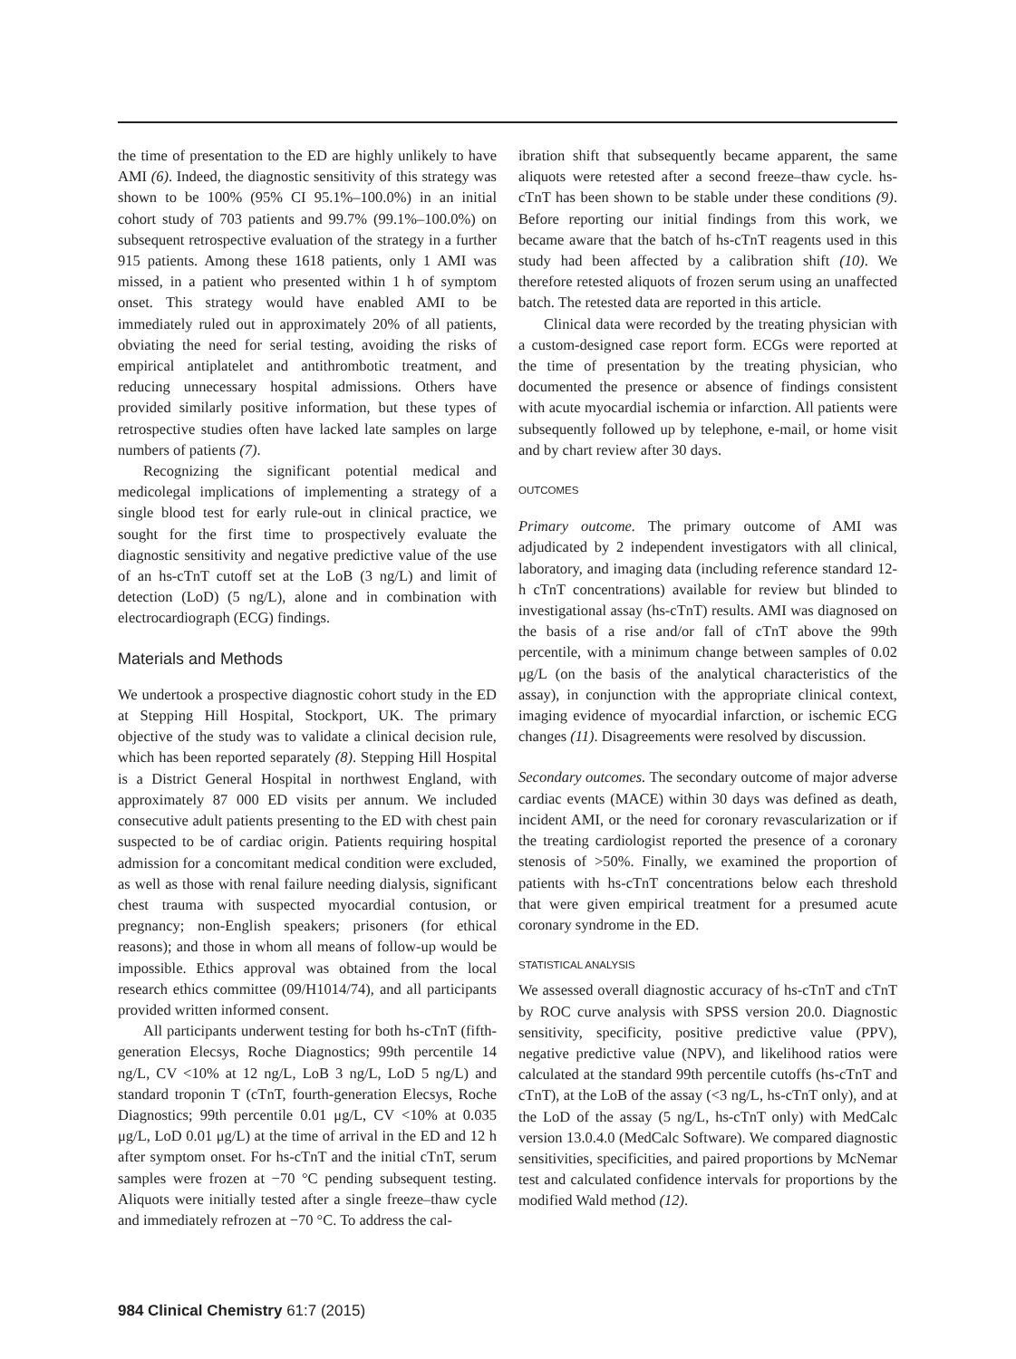the time of presentation to the ED are highly unlikely to have AMI (6). Indeed, the diagnostic sensitivity of this strategy was shown to be 100% (95% CI 95.1%–100.0%) in an initial cohort study of 703 patients and 99.7% (99.1%–100.0%) on subsequent retrospective evaluation of the strategy in a further 915 patients. Among these 1618 patients, only 1 AMI was missed, in a patient who presented within 1 h of symptom onset. This strategy would have enabled AMI to be immediately ruled out in approximately 20% of all patients, obviating the need for serial testing, avoiding the risks of empirical antiplatelet and antithrombotic treatment, and reducing unnecessary hospital admissions. Others have provided similarly positive information, but these types of retrospective studies often have lacked late samples on large numbers of patients (7).
Recognizing the significant potential medical and medicolegal implications of implementing a strategy of a single blood test for early rule-out in clinical practice, we sought for the first time to prospectively evaluate the diagnostic sensitivity and negative predictive value of the use of an hs-cTnT cutoff set at the LoB (3 ng/L) and limit of detection (LoD) (5 ng/L), alone and in combination with electrocardiograph (ECG) findings.
Materials and Methods
We undertook a prospective diagnostic cohort study in the ED at Stepping Hill Hospital, Stockport, UK. The primary objective of the study was to validate a clinical decision rule, which has been reported separately (8). Stepping Hill Hospital is a District General Hospital in northwest England, with approximately 87 000 ED visits per annum. We included consecutive adult patients presenting to the ED with chest pain suspected to be of cardiac origin. Patients requiring hospital admission for a concomitant medical condition were excluded, as well as those with renal failure needing dialysis, significant chest trauma with suspected myocardial contusion, or pregnancy; non-English speakers; prisoners (for ethical reasons); and those in whom all means of follow-up would be impossible. Ethics approval was obtained from the local research ethics committee (09/H1014/74), and all participants provided written informed consent.
All participants underwent testing for both hs-cTnT (fifth-generation Elecsys, Roche Diagnostics; 99th percentile 14 ng/L, CV <10% at 12 ng/L, LoB 3 ng/L, LoD 5 ng/L) and standard troponin T (cTnT, fourth-generation Elecsys, Roche Diagnostics; 99th percentile 0.01 μg/L, CV <10% at 0.035 μg/L, LoD 0.01 μg/L) at the time of arrival in the ED and 12 h after symptom onset. For hs-cTnT and the initial cTnT, serum samples were frozen at −70 °C pending subsequent testing. Aliquots were initially tested after a single freeze–thaw cycle and immediately refrozen at −70 °C. To address the cal-
ibration shift that subsequently became apparent, the same aliquots were retested after a second freeze–thaw cycle. hs-cTnT has been shown to be stable under these conditions (9). Before reporting our initial findings from this work, we became aware that the batch of hs-cTnT reagents used in this study had been affected by a calibration shift (10). We therefore retested aliquots of frozen serum using an unaffected batch. The retested data are reported in this article.
Clinical data were recorded by the treating physician with a custom-designed case report form. ECGs were reported at the time of presentation by the treating physician, who documented the presence or absence of findings consistent with acute myocardial ischemia or infarction. All patients were subsequently followed up by telephone, e-mail, or home visit and by chart review after 30 days.
OUTCOMES
Primary outcome. The primary outcome of AMI was adjudicated by 2 independent investigators with all clinical, laboratory, and imaging data (including reference standard 12-h cTnT concentrations) available for review but blinded to investigational assay (hs-cTnT) results. AMI was diagnosed on the basis of a rise and/or fall of cTnT above the 99th percentile, with a minimum change between samples of 0.02 μg/L (on the basis of the analytical characteristics of the assay), in conjunction with the appropriate clinical context, imaging evidence of myocardial infarction, or ischemic ECG changes (11). Disagreements were resolved by discussion.
Secondary outcomes. The secondary outcome of major adverse cardiac events (MACE) within 30 days was defined as death, incident AMI, or the need for coronary revascularization or if the treating cardiologist reported the presence of a coronary stenosis of >50%. Finally, we examined the proportion of patients with hs-cTnT concentrations below each threshold that were given empirical treatment for a presumed acute coronary syndrome in the ED.
STATISTICAL ANALYSIS
We assessed overall diagnostic accuracy of hs-cTnT and cTnT by ROC curve analysis with SPSS version 20.0. Diagnostic sensitivity, specificity, positive predictive value (PPV), negative predictive value (NPV), and likelihood ratios were calculated at the standard 99th percentile cutoffs (hs-cTnT and cTnT), at the LoB of the assay (<3 ng/L, hs-cTnT only), and at the LoD of the assay (5 ng/L, hs-cTnT only) with MedCalc version 13.0.4.0 (MedCalc Software). We compared diagnostic sensitivities, specificities, and paired proportions by McNemar test and calculated confidence intervals for proportions by the modified Wald method (12).
984 Clinical Chemistry 61:7 (2015)